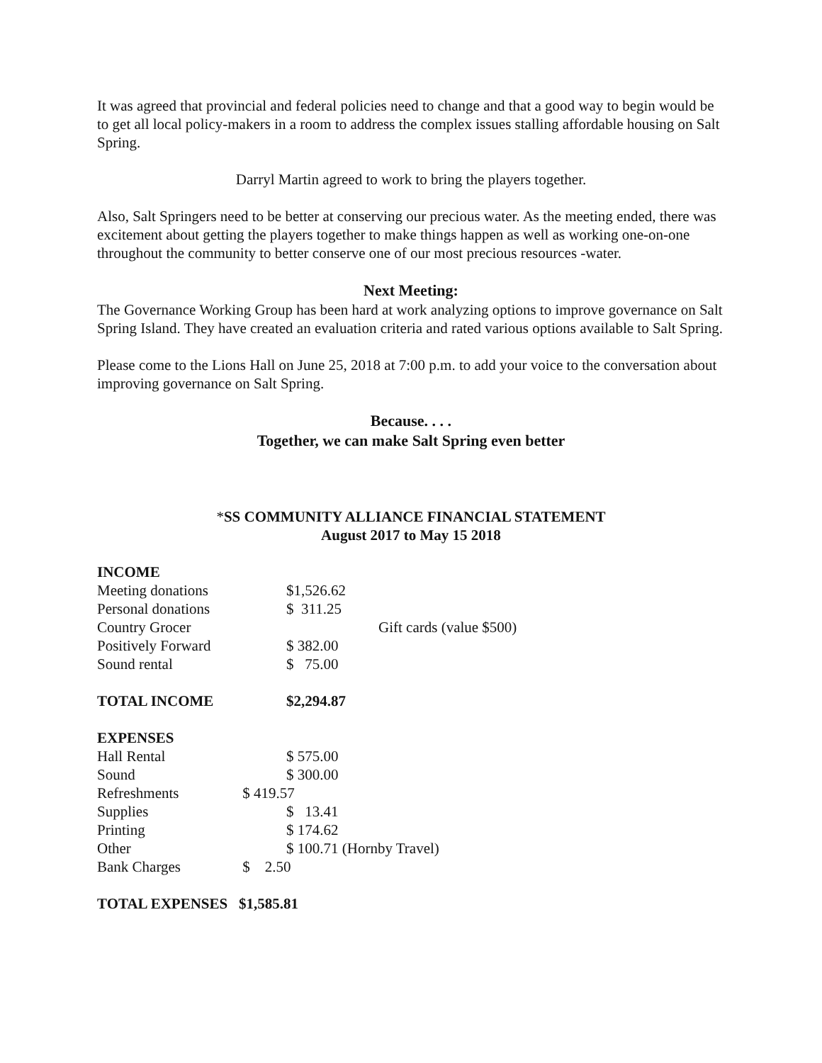It was agreed that provincial and federal policies need to change and that a good way to begin would be to get all local policy-makers in a room to address the complex issues stalling affordable housing on Salt Spring.
Darryl Martin agreed to work to bring the players together.
Also, Salt Springers need to be better at conserving our precious water. As the meeting ended, there was excitement about getting the players together to make things happen as well as working one-on-one throughout the community to better conserve one of our most precious resources -water.
Next Meeting:
The Governance Working Group has been hard at work analyzing options to improve governance on Salt Spring Island. They have created an evaluation criteria and rated various options available to Salt Spring.
Please come to the Lions Hall on June 25, 2018 at 7:00 p.m. to add your voice to the conversation about improving governance on Salt Spring.
Because. . . .
Together, we can make Salt Spring even better
*SS COMMUNITY ALLIANCE FINANCIAL STATEMENT
August 2017 to May 15 2018
| INCOME | | |
| Meeting donations | $1,526.62 | |
| Personal donations | $ 311.25 | |
| Country Grocer | | Gift cards (value $500) |
| Positively Forward | $ 382.00 | |
| Sound rental | $ 75.00 | |
| TOTAL INCOME | $2,294.87 | |
| EXPENSES | | |
| Hall Rental | $ 575.00 | |
| Sound | $ 300.00 | |
| Refreshments | $ 419.57 | |
| Supplies | $ 13.41 | |
| Printing | $ 174.62 | |
| Other | $ 100.71 (Hornby Travel) | |
| Bank Charges | $ 2.50 | |
| TOTAL EXPENSES | $1,585.81 | |